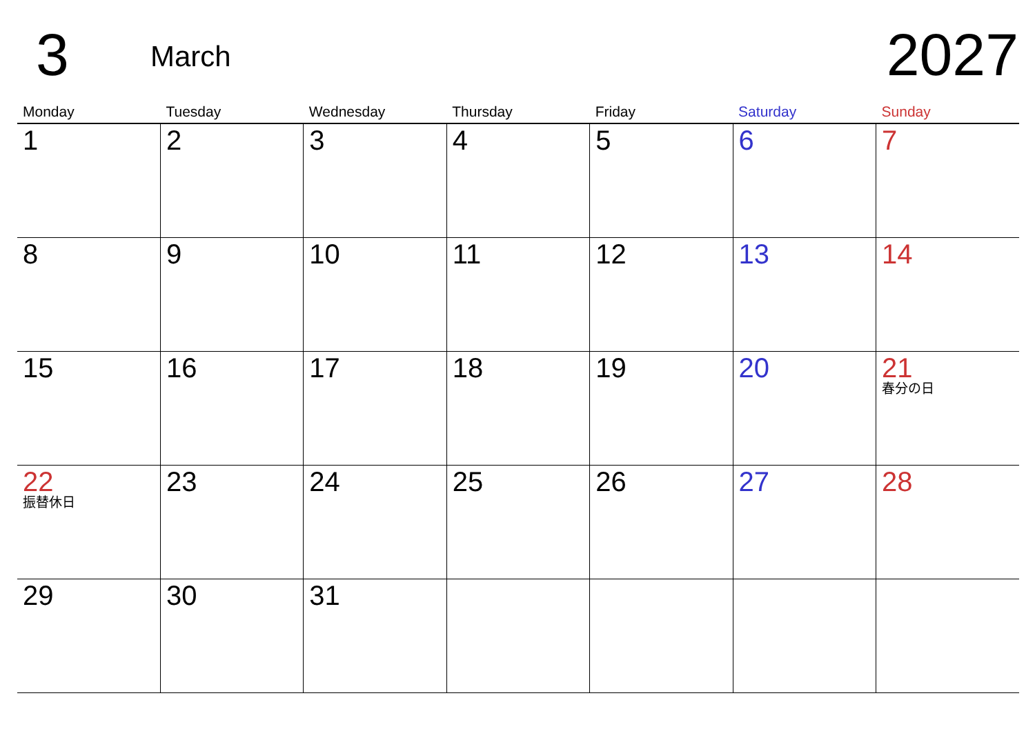3 March 2027
| Monday | Tuesday | Wednesday | Thursday | Friday | Saturday | Sunday |
| --- | --- | --- | --- | --- | --- | --- |
| 1 | 2 | 3 | 4 | 5 | 6 | 7 |
| 8 | 9 | 10 | 11 | 12 | 13 | 14 |
| 15 | 16 | 17 | 18 | 19 | 20 | 21 春分の日 |
| 22 振替休日 | 23 | 24 | 25 | 26 | 27 | 28 |
| 29 | 30 | 31 | | | | |